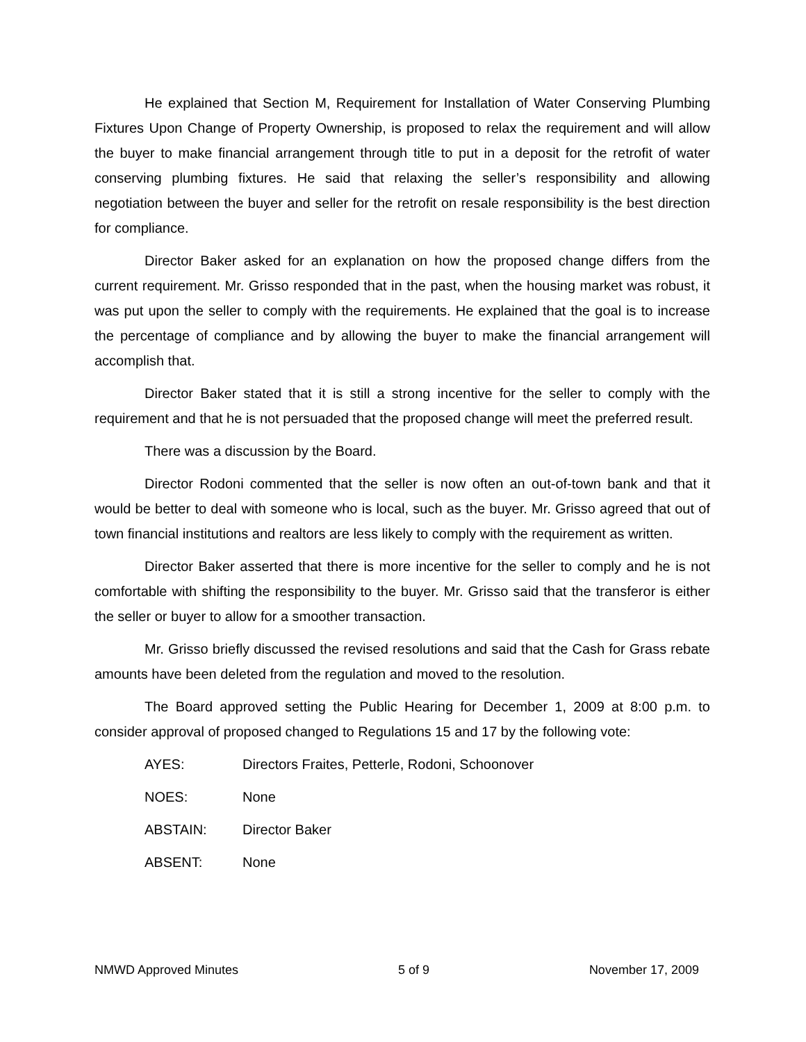He explained that Section M, Requirement for Installation of Water Conserving Plumbing Fixtures Upon Change of Property Ownership, is proposed to relax the requirement and will allow the buyer to make financial arrangement through title to put in a deposit for the retrofit of water conserving plumbing fixtures. He said that relaxing the seller’s responsibility and allowing negotiation between the buyer and seller for the retrofit on resale responsibility is the best direction for compliance.
Director Baker asked for an explanation on how the proposed change differs from the current requirement. Mr. Grisso responded that in the past, when the housing market was robust, it was put upon the seller to comply with the requirements. He explained that the goal is to increase the percentage of compliance and by allowing the buyer to make the financial arrangement will accomplish that.
Director Baker stated that it is still a strong incentive for the seller to comply with the requirement and that he is not persuaded that the proposed change will meet the preferred result.
There was a discussion by the Board.
Director Rodoni commented that the seller is now often an out-of-town bank and that it would be better to deal with someone who is local, such as the buyer. Mr. Grisso agreed that out of town financial institutions and realtors are less likely to comply with the requirement as written.
Director Baker asserted that there is more incentive for the seller to comply and he is not comfortable with shifting the responsibility to the buyer. Mr. Grisso said that the transferor is either the seller or buyer to allow for a smoother transaction.
Mr. Grisso briefly discussed the revised resolutions and said that the Cash for Grass rebate amounts have been deleted from the regulation and moved to the resolution.
The Board approved setting the Public Hearing for December 1, 2009 at 8:00 p.m. to consider approval of proposed changed to Regulations 15 and 17 by the following vote:
AYES: Directors Fraites, Petterle, Rodoni, Schoonover
NOES: None
ABSTAIN: Director Baker
ABSENT: None
NMWD Approved Minutes 5 of 9 November 17, 2009